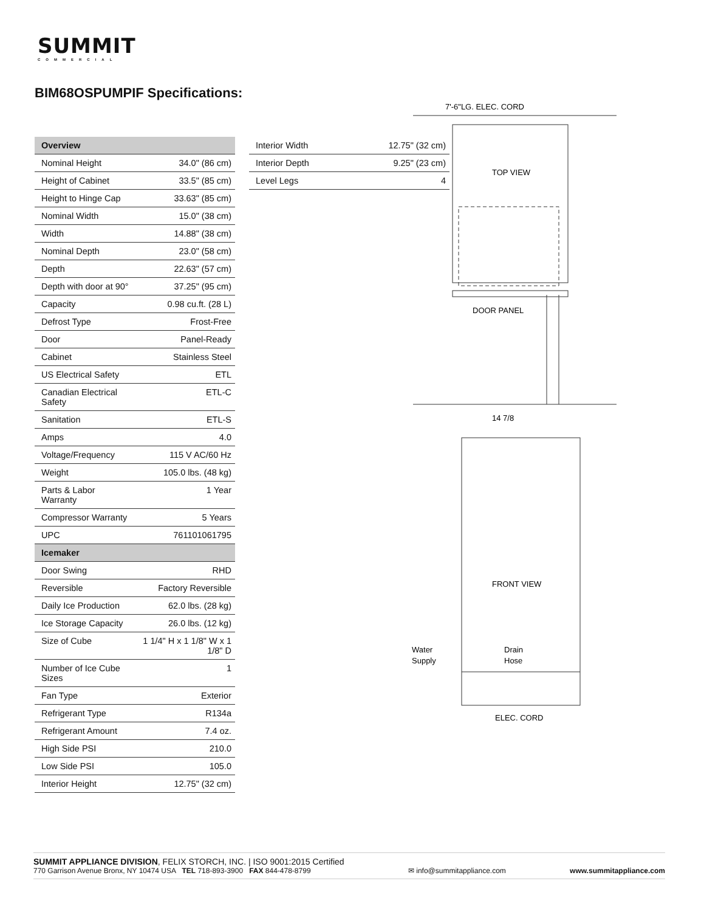SUMMIT
COMMERCIAL
BIM68OSPUMPIF Specifications:
| Overview | |
| --- | --- |
| Nominal Height | 34.0" (86 cm) |
| Height of Cabinet | 33.5" (85 cm) |
| Height to Hinge Cap | 33.63" (85 cm) |
| Nominal Width | 15.0" (38 cm) |
| Width | 14.88" (38 cm) |
| Nominal Depth | 23.0" (58 cm) |
| Depth | 22.63" (57 cm) |
| Depth with door at 90° | 37.25" (95 cm) |
| Capacity | 0.98 cu.ft. (28 L) |
| Defrost Type | Frost-Free |
| Door | Panel-Ready |
| Cabinet | Stainless Steel |
| US Electrical Safety | ETL |
| Canadian Electrical Safety | ETL-C |
| Sanitation | ETL-S |
| Amps | 4.0 |
| Voltage/Frequency | 115 V AC/60 Hz |
| Weight | 105.0 lbs. (48 kg) |
| Parts & Labor Warranty | 1 Year |
| Compressor Warranty | 5 Years |
| UPC | 761101061795 |
| Icemaker | |
| Door Swing | RHD |
| Reversible | Factory Reversible |
| Daily Ice Production | 62.0 lbs. (28 kg) |
| Ice Storage Capacity | 26.0 lbs. (12 kg) |
| Size of Cube | 1 1/4" H x 1 1/8" W x 1 1/8" D |
| Number of Ice Cube Sizes | 1 |
| Fan Type | Exterior |
| Refrigerant Type | R134a |
| Refrigerant Amount | 7.4 oz. |
| High Side PSI | 210.0 |
| Low Side PSI | 105.0 |
| Interior Height | 12.75" (32 cm) |
| Interior Width | 12.75" (32 cm) |
| Interior Depth | 9.25" (23 cm) |
| Level Legs | 4 |
7'-6"LG. ELEC. CORD
TOP VIEW
DOOR PANEL
14 7/8
FRONT VIEW
Water
Supply
Drain
Hose
ELEC. CORD
SUMMIT APPLIANCE DIVISION, FELIX STORCH, INC. | ISO 9001:2015 Certified
770 Garrison Avenue Bronx, NY 10474 USA TEL 718-893-3900 FAX 844-478-8799
✉ info@summitappliance.com
www.summitappliance.com